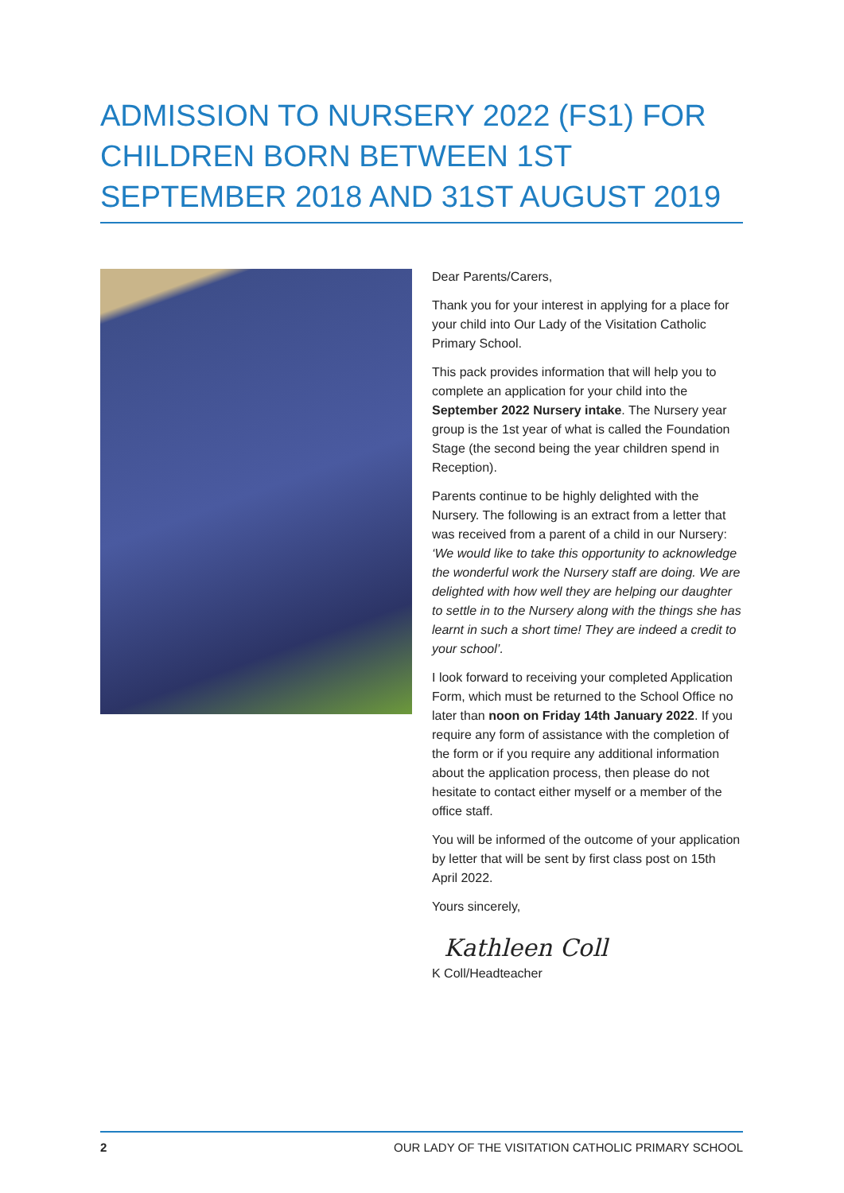ADMISSION TO NURSERY 2022 (FS1) FOR CHILDREN BORN BETWEEN 1ST SEPTEMBER 2018 AND 31ST AUGUST 2019
Dear Parents/Carers,
Thank you for your interest in applying for a place for your child into Our Lady of the Visitation Catholic Primary School.
This pack provides information that will help you to complete an application for your child into the September 2022 Nursery intake. The Nursery year group is the 1st year of what is called the Foundation Stage (the second being the year children spend in Reception).
Parents continue to be highly delighted with the Nursery. The following is an extract from a letter that was received from a parent of a child in our Nursery: ‘We would like to take this opportunity to acknowledge the wonderful work the Nursery staff are doing. We are delighted with how well they are helping our daughter to settle in to the Nursery along with the things she has learnt in such a short time! They are indeed a credit to your school’.
I look forward to receiving your completed Application Form, which must be returned to the School Office no later than noon on Friday 14th January 2022. If you require any form of assistance with the completion of the form or if you require any additional information about the application process, then please do not hesitate to contact either myself or a member of the office staff.
You will be informed of the outcome of your application by letter that will be sent by first class post on 15th April 2022.
Yours sincerely,
Kathleen Coll
K Coll/Headteacher
2 OUR LADY OF THE VISITATION CATHOLIC PRIMARY SCHOOL